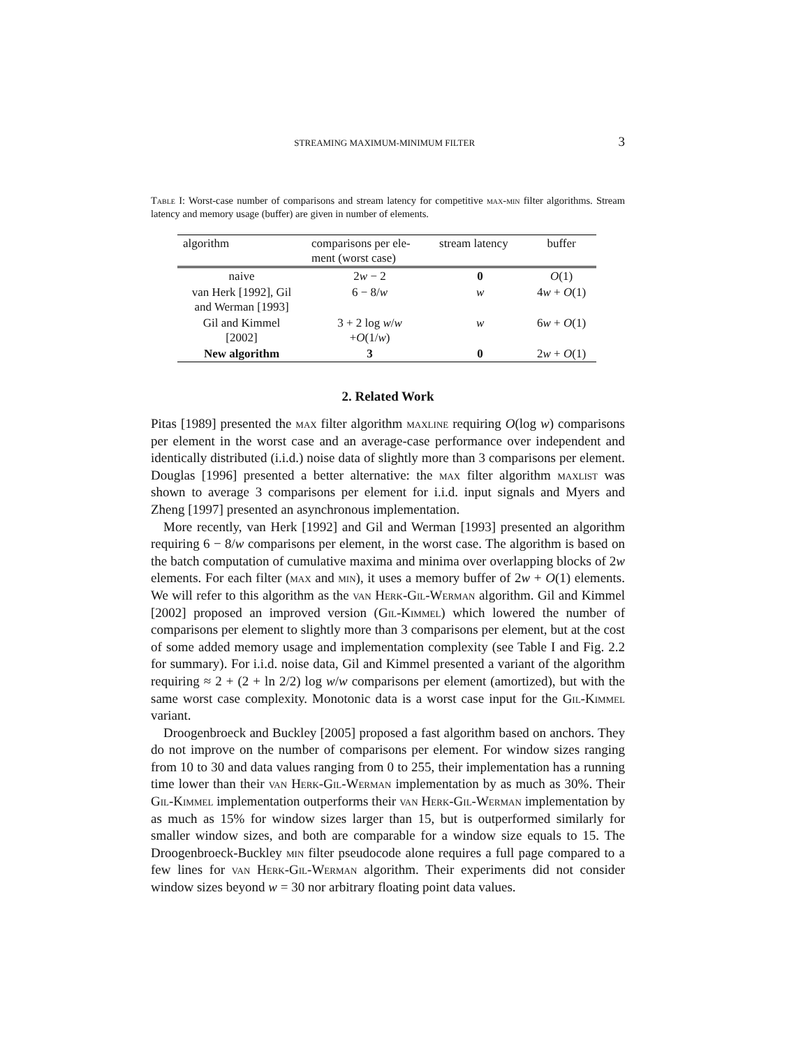STREAMING MAXIMUM-MINIMUM FILTER 3
Table I: Worst-case number of comparisons and stream latency for competitive max-min filter algorithms. Stream latency and memory usage (buffer) are given in number of elements.
| algorithm | comparisons per ele- ment (worst case) | stream latency | buffer |
| --- | --- | --- | --- |
| naive | 2 w − 2 | 0 | O (1) |
| van Herk [1992], Gil and Werman [1993] | 6 − 8/ w | w | 4 w + O (1) |
| Gil and Kimmel [2002] | 3 + 2 log w / w + O (1/ w ) | w | 6 w + O (1) |
| New algorithm | 3 | 0 | 2 w + O (1) |
2. Related Work
Pitas [1989] presented the max filter algorithm maxline requiring O(log w) comparisons per element in the worst case and an average-case performance over independent and identically distributed (i.i.d.) noise data of slightly more than 3 comparisons per element. Douglas [1996] presented a better alternative: the max filter algorithm maxlist was shown to average 3 comparisons per element for i.i.d. input signals and Myers and Zheng [1997] presented an asynchronous implementation.
More recently, van Herk [1992] and Gil and Werman [1993] presented an algorithm requiring 6 − 8/w comparisons per element, in the worst case. The algorithm is based on the batch computation of cumulative maxima and minima over overlapping blocks of 2w elements. For each filter (max and min), it uses a memory buffer of 2w + O(1) elements. We will refer to this algorithm as the van Herk-Gil-Werman algorithm. Gil and Kimmel [2002] proposed an improved version (Gil-Kimmel) which lowered the number of comparisons per element to slightly more than 3 comparisons per element, but at the cost of some added memory usage and implementation complexity (see Table I and Fig. 2.2 for summary). For i.i.d. noise data, Gil and Kimmel presented a variant of the algorithm requiring ≈ 2 + (2 + ln 2/2) log w/w comparisons per element (amortized), but with the same worst case complexity. Monotonic data is a worst case input for the Gil-Kimmel variant.
Droogenbroeck and Buckley [2005] proposed a fast algorithm based on anchors. They do not improve on the number of comparisons per element. For window sizes ranging from 10 to 30 and data values ranging from 0 to 255, their implementation has a running time lower than their van Herk-Gil-Werman implementation by as much as 30%. Their Gil-Kimmel implementation outperforms their van Herk-Gil-Werman implementation by as much as 15% for window sizes larger than 15, but is outperformed similarly for smaller window sizes, and both are comparable for a window size equals to 15. The Droogenbroeck-Buckley min filter pseudocode alone requires a full page compared to a few lines for van Herk-Gil-Werman algorithm. Their experiments did not consider window sizes beyond w = 30 nor arbitrary floating point data values.